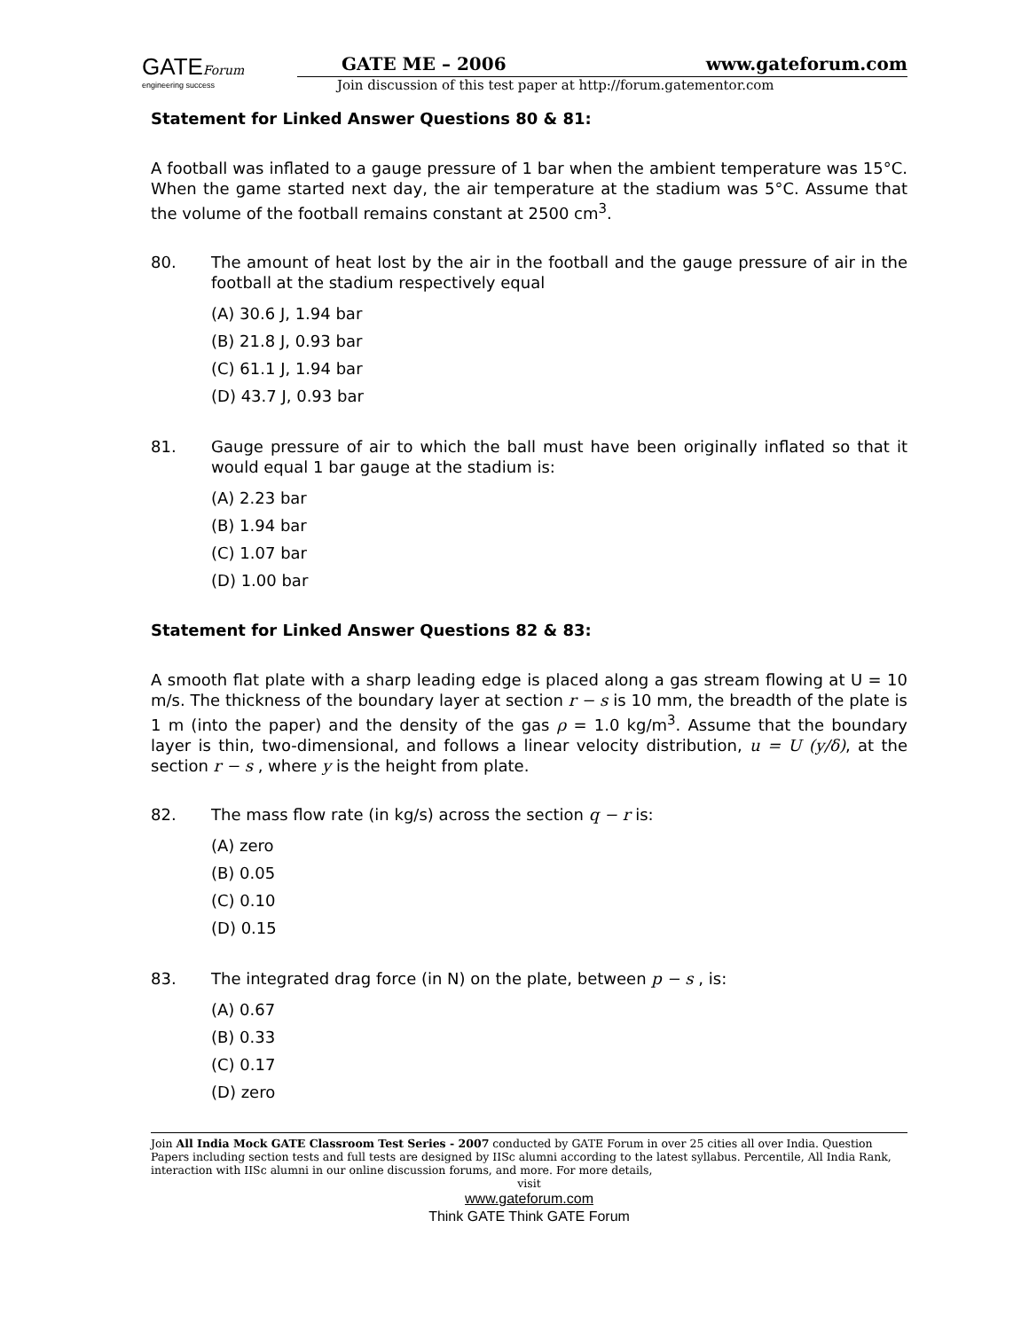GATEForum
engineering success
GATE ME – 2006 www.gateforum.com
Join discussion of this test paper at http://forum.gatementor.com
Statement for Linked Answer Questions 80 & 81:
A football was inflated to a gauge pressure of 1 bar when the ambient temperature was 15°C. When the game started next day, the air temperature at the stadium was 5°C. Assume that the volume of the football remains constant at 2500 cm<sup>3</sup>.
80. The amount of heat lost by the air in the football and the gauge pressure of air in the football at the stadium respectively equal
(A) 30.6 J, 1.94 bar
(B) 21.8 J, 0.93 bar
(C) 61.1 J, 1.94 bar
(D) 43.7 J, 0.93 bar
81. Gauge pressure of air to which the ball must have been originally inflated so that it would equal 1 bar gauge at the stadium is:
(A) 2.23 bar
(B) 1.94 bar
(C) 1.07 bar
(D) 1.00 bar
Statement for Linked Answer Questions 82 & 83:
A smooth flat plate with a sharp leading edge is placed along a gas stream flowing at U = 10 m/s. The thickness of the boundary layer at section r − s is 10 mm, the breadth of the plate is 1 m (into the paper) and the density of the gas ρ = 1.0 kg/m<sup>3</sup>. Assume that the boundary layer is thin, two-dimensional, and follows a linear velocity distribution, u = U (y/δ), at the section r − s , where y is the height from plate.
82. The mass flow rate (in kg/s) across the section q − r is:
(A) zero
(B) 0.05
(C) 0.10
(D) 0.15
83. The integrated drag force (in N) on the plate, between p − s , is:
(A) 0.67
(B) 0.33
(C) 0.17
(D) zero
Join All India Mock GATE Classroom Test Series - 2007 conducted by GATE Forum in over 25 cities all over India. Question Papers including section tests and full tests are designed by IISc alumni according to the latest syllabus. Percentile, All India Rank, interaction with IISc alumni in our online discussion forums, and more. For more details,
visit
www.gateforum.com
Think GATE Think GATE Forum